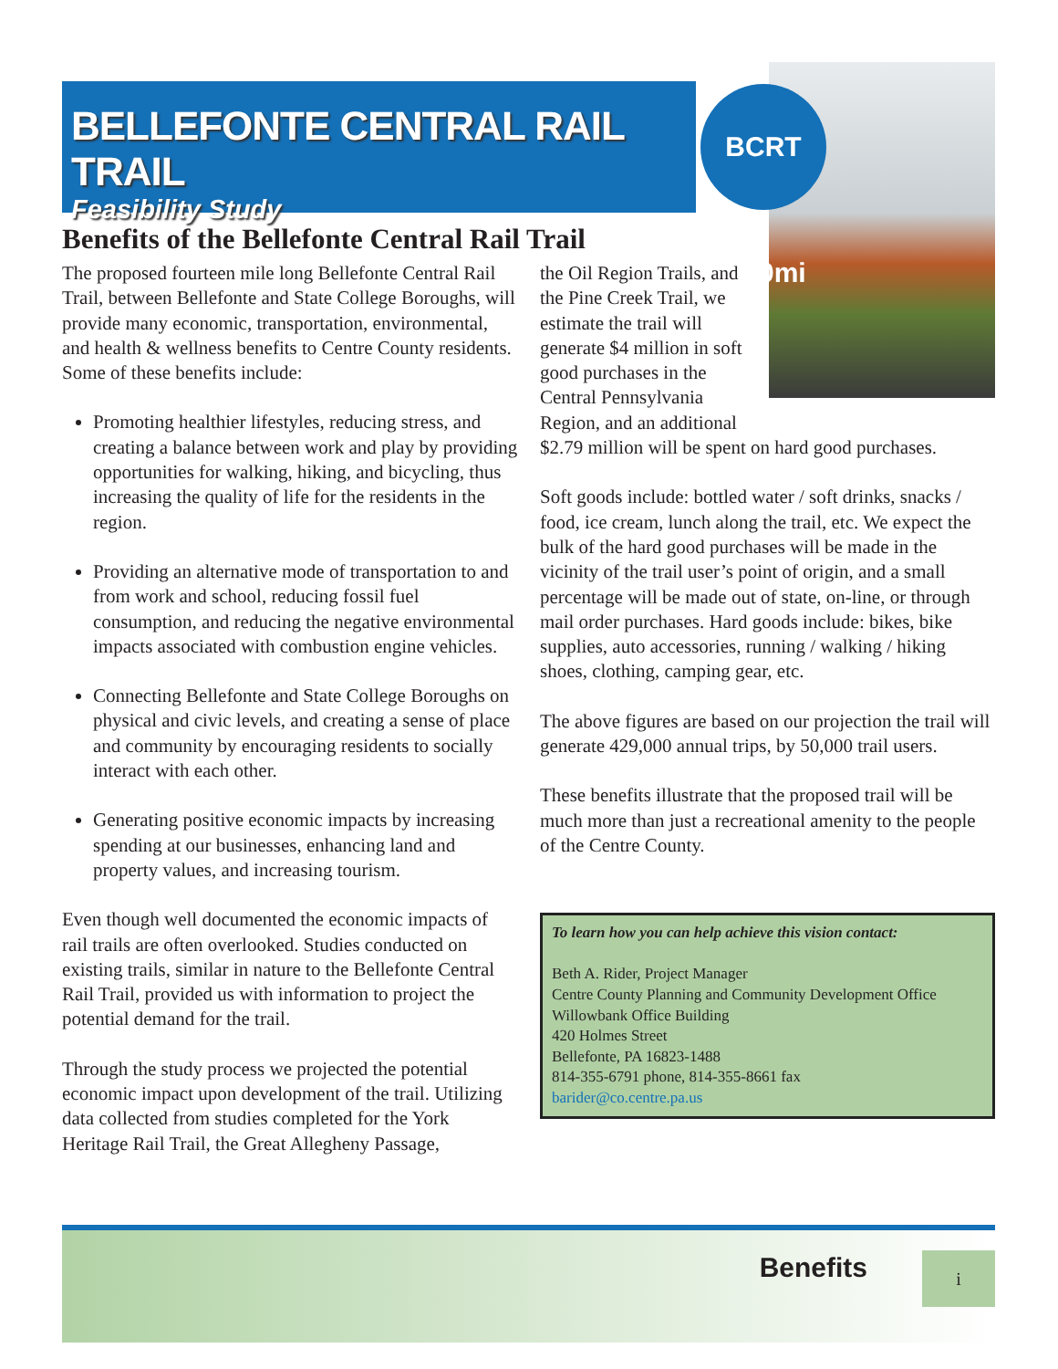BELLEFONTE CENTRAL RAIL TRAIL
Feasibility Study
BCRT 14.0mi
Benefits of the Bellefonte Central Rail Trail
The proposed fourteen mile long Bellefonte Central Rail Trail, between Bellefonte and State College Boroughs, will provide many economic, transportation, environmental, and health & wellness benefits to Centre County residents. Some of these benefits include:
Promoting healthier lifestyles, reducing stress, and creating a balance between work and play by providing opportunities for walking, hiking, and bicycling, thus increasing the quality of life for the residents in the region.
Providing an alternative mode of transportation to and from work and school, reducing fossil fuel consumption, and reducing the negative environmental impacts associated with combustion engine vehicles.
Connecting Bellefonte and State College Boroughs on physical and civic levels, and creating a sense of place and community by encouraging residents to socially interact with each other.
Generating positive economic impacts by increasing spending at our businesses, enhancing land and property values, and increasing tourism.
Even though well documented the economic impacts of rail trails are often overlooked. Studies conducted on existing trails, similar in nature to the Bellefonte Central Rail Trail, provided us with information to project the potential demand for the trail.
Through the study process we projected the potential economic impact upon development of the trail. Utilizing data collected from studies completed for the York Heritage Rail Trail, the Great Allegheny Passage,
the Oil Region Trails, and the Pine Creek Trail, we estimate the trail will generate $4 million in soft good purchases in the Central Pennsylvania Region, and an additional
$2.79 million will be spent on hard good purchases.
Soft goods include: bottled water / soft drinks, snacks / food, ice cream, lunch along the trail, etc. We expect the bulk of the hard good purchases will be made in the vicinity of the trail user’s point of origin, and a small percentage will be made out of state, on-line, or through mail order purchases. Hard goods include: bikes, bike supplies, auto accessories, running / walking / hiking shoes, clothing, camping gear, etc.
The above figures are based on our projection the trail will generate 429,000 annual trips, by 50,000 trail users.
These benefits illustrate that the proposed trail will be much more than just a recreational amenity to the people of the Centre County.
To learn how you can help achieve this vision contact:
Beth A. Rider, Project Manager
Centre County Planning and Community Development Office
Willowbank Office Building
420 Holmes Street
Bellefonte, PA 16823-1488
814-355-6791 phone, 814-355-8661 fax
barider@co.centre.pa.us
Benefits i